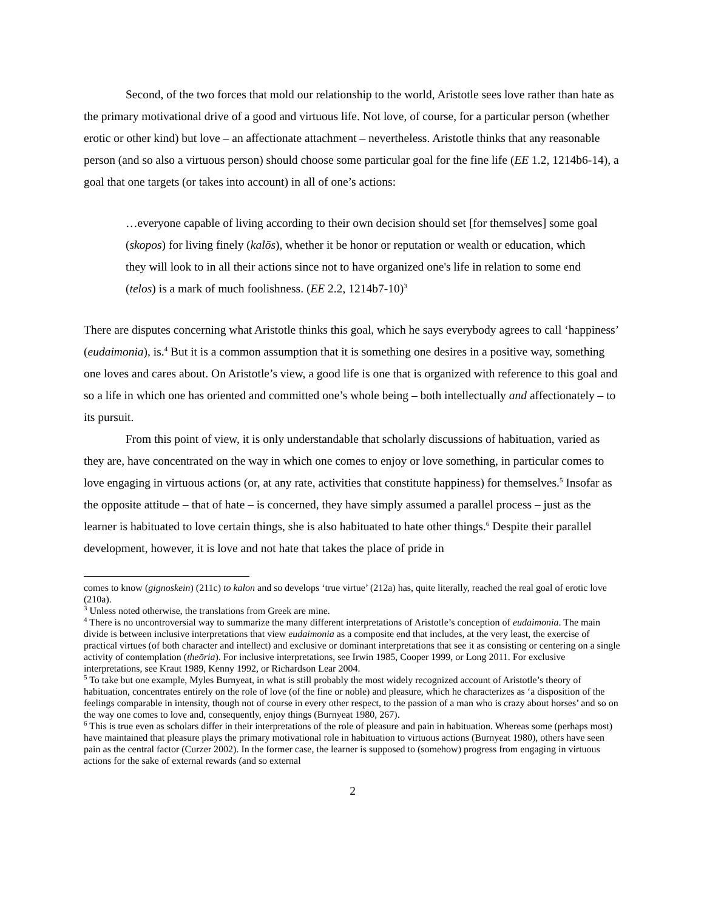Second, of the two forces that mold our relationship to the world, Aristotle sees love rather than hate as the primary motivational drive of a good and virtuous life. Not love, of course, for a particular person (whether erotic or other kind) but love – an affectionate attachment – nevertheless. Aristotle thinks that any reasonable person (and so also a virtuous person) should choose some particular goal for the fine life (EE 1.2, 1214b6-14), a goal that one targets (or takes into account) in all of one’s actions:
…everyone capable of living according to their own decision should set [for themselves] some goal (skopos) for living finely (kalōs), whether it be honor or reputation or wealth or education, which they will look to in all their actions since not to have organized one's life in relation to some end (telos) is a mark of much foolishness. (EE 2.2, 1214b7-10)<sup>3</sup>
There are disputes concerning what Aristotle thinks this goal, which he says everybody agrees to call ‘happiness’ (eudaimonia), is.<sup>4</sup> But it is a common assumption that it is something one desires in a positive way, something one loves and cares about. On Aristotle’s view, a good life is one that is organized with reference to this goal and so a life in which one has oriented and committed one’s whole being – both intellectually and affectionately – to its pursuit.
From this point of view, it is only understandable that scholarly discussions of habituation, varied as they are, have concentrated on the way in which one comes to enjoy or love something, in particular comes to love engaging in virtuous actions (or, at any rate, activities that constitute happiness) for themselves.<sup>5</sup> Insofar as the opposite attitude – that of hate – is concerned, they have simply assumed a parallel process – just as the learner is habituated to love certain things, she is also habituated to hate other things.<sup>6</sup> Despite their parallel development, however, it is love and not hate that takes the place of pride in
comes to know (gignoskein) (211c) to kalon and so develops ‘true virtue’ (212a) has, quite literally, reached the real goal of erotic love (210a).
<sup>3</sup> Unless noted otherwise, the translations from Greek are mine.
<sup>4</sup> There is no uncontroversial way to summarize the many different interpretations of Aristotle’s conception of eudaimonia. The main divide is between inclusive interpretations that view eudaimonia as a composite end that includes, at the very least, the exercise of practical virtues (of both character and intellect) and exclusive or dominant interpretations that see it as consisting or centering on a single activity of contemplation (theōria). For inclusive interpretations, see Irwin 1985, Cooper 1999, or Long 2011. For exclusive interpretations, see Kraut 1989, Kenny 1992, or Richardson Lear 2004.
<sup>5</sup> To take but one example, Myles Burnyeat, in what is still probably the most widely recognized account of Aristotle’s theory of habituation, concentrates entirely on the role of love (of the fine or noble) and pleasure, which he characterizes as ‘a disposition of the feelings comparable in intensity, though not of course in every other respect, to the passion of a man who is crazy about horses’ and so on the way one comes to love and, consequently, enjoy things (Burnyeat 1980, 267).
<sup>6</sup> This is true even as scholars differ in their interpretations of the role of pleasure and pain in habituation. Whereas some (perhaps most) have maintained that pleasure plays the primary motivational role in habituation to virtuous actions (Burnyeat 1980), others have seen pain as the central factor (Curzer 2002). In the former case, the learner is supposed to (somehow) progress from engaging in virtuous actions for the sake of external rewards (and so external
2